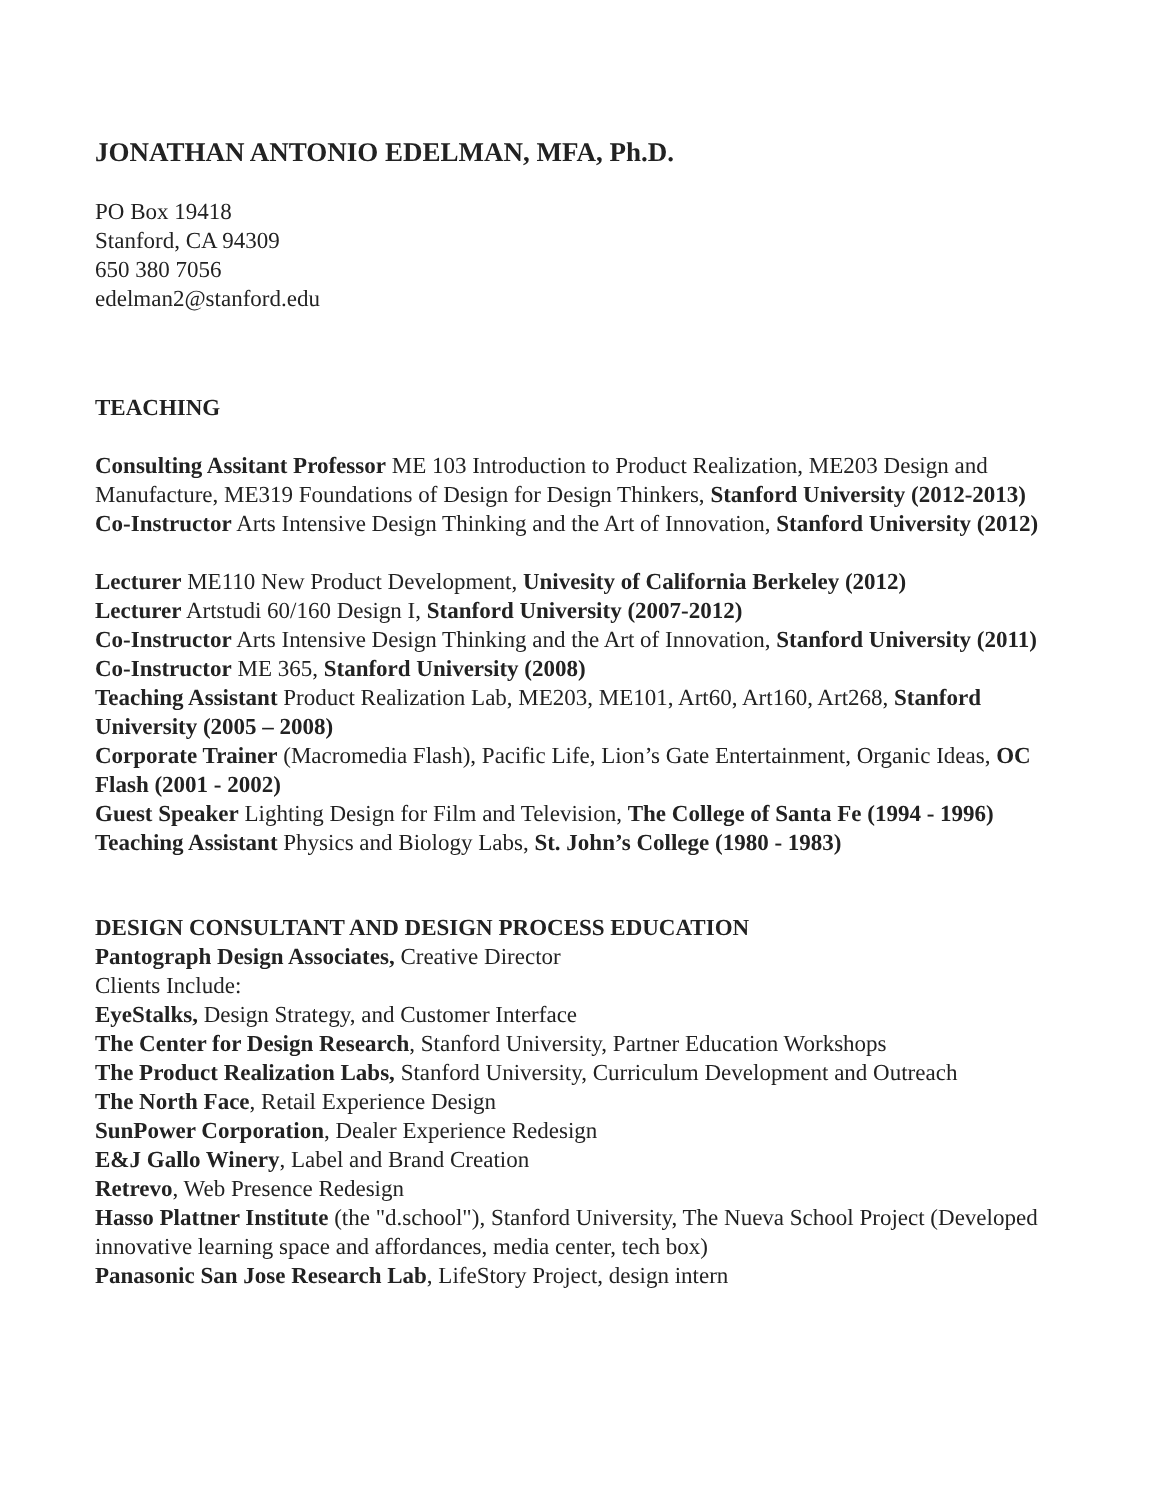JONATHAN ANTONIO EDELMAN, MFA, Ph.D.
PO Box 19418
Stanford, CA 94309
650 380 7056
edelman2@stanford.edu
TEACHING
Consulting Assitant Professor ME 103 Introduction to Product Realization, ME203 Design and Manufacture, ME319 Foundations of Design for Design Thinkers, Stanford University (2012-2013)
Co-Instructor Arts Intensive Design Thinking and the Art of Innovation, Stanford University (2012)
Lecturer ME110 New Product Development, Univesity of California Berkeley (2012)
Lecturer Artstudi 60/160 Design I, Stanford University (2007-2012)
Co-Instructor Arts Intensive Design Thinking and the Art of Innovation, Stanford University (2011)
Co-Instructor ME 365, Stanford University (2008)
Teaching Assistant Product Realization Lab, ME203, ME101, Art60, Art160, Art268, Stanford University (2005 – 2008)
Corporate Trainer (Macromedia Flash), Pacific Life, Lion’s Gate Entertainment, Organic Ideas, OC Flash (2001 - 2002)
Guest Speaker Lighting Design for Film and Television, The College of Santa Fe (1994 - 1996)
Teaching Assistant Physics and Biology Labs, St. John’s College (1980 - 1983)
DESIGN CONSULTANT AND DESIGN PROCESS EDUCATION
Pantograph Design Associates, Creative Director
Clients Include:
EyeStalks, Design Strategy, and Customer Interface
The Center for Design Research, Stanford University, Partner Education Workshops
The Product Realization Labs, Stanford University, Curriculum Development and Outreach
The North Face, Retail Experience Design
SunPower Corporation, Dealer Experience Redesign
E&J Gallo Winery, Label and Brand Creation
Retrevo, Web Presence Redesign
Hasso Plattner Institute (the "d.school"), Stanford University, The Nueva School Project (Developed innovative learning space and affordances, media center, tech box)
Panasonic San Jose Research Lab, LifeStory Project, design intern